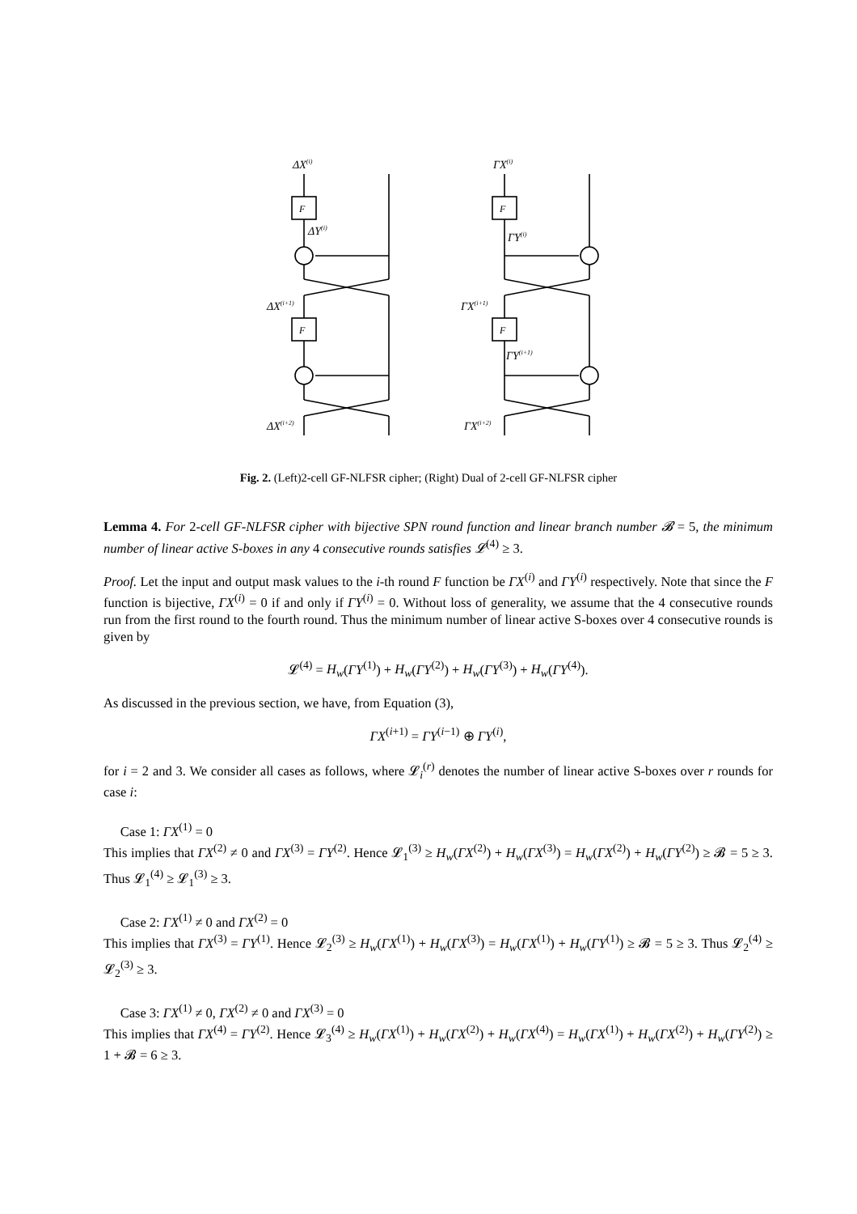F
F
F
F
ΔX(i)
ΔY(i)
ΔX(i+1)
ΔX(i+2)
ΓX(i)
ΓY(i)
ΓX(i+1)
ΓY(i+1)
ΓX(i+2)
Fig. 2. (Left)2-cell GF-NLFSR cipher; (Right) Dual of 2-cell GF-NLFSR cipher
Lemma 4. For 2-cell GF-NLFSR cipher with bijective SPN round function and linear branch number 𝓑 = 5, the minimum number of linear active S-boxes in any 4 consecutive rounds satisfies 𝓛<sup>(4)</sup> ≥ 3.
Proof. Let the input and output mask values to the i-th round F function be ΓX<sup>(i)</sup> and ΓY<sup>(i)</sup> respectively. Note that since the F function is bijective, ΓX<sup>(i)</sup> = 0 if and only if ΓY<sup>(i)</sup> = 0. Without loss of generality, we assume that the 4 consecutive rounds run from the first round to the fourth round. Thus the minimum number of linear active S-boxes over 4 consecutive rounds is given by
𝓛<sup>(4)</sup> = H<sub>w</sub>(ΓY<sup>(1)</sup>) + H<sub>w</sub>(ΓY<sup>(2)</sup>) + H<sub>w</sub>(ΓY<sup>(3)</sup>) + H<sub>w</sub>(ΓY<sup>(4)</sup>).
As discussed in the previous section, we have, from Equation (3),
ΓX<sup>(i+1)</sup> = ΓY<sup>(i−1)</sup> ⊕ ΓY<sup>(i)</sup>,
for i = 2 and 3. We consider all cases as follows, where 𝓛<sub>i</sub><sup>(r)</sup> denotes the number of linear active S-boxes over r rounds for case i:
Case 1: ΓX<sup>(1)</sup> = 0
This implies that ΓX<sup>(2)</sup> ≠ 0 and ΓX<sup>(3)</sup> = ΓY<sup>(2)</sup>. Hence 𝓛<sub>1</sub><sup>(3)</sup> ≥ H<sub>w</sub>(ΓX<sup>(2)</sup>) + H<sub>w</sub>(ΓX<sup>(3)</sup>) = H<sub>w</sub>(ΓX<sup>(2)</sup>) + H<sub>w</sub>(ΓY<sup>(2)</sup>) ≥ 𝓑 = 5 ≥ 3. Thus 𝓛<sub>1</sub><sup>(4)</sup> ≥ 𝓛<sub>1</sub><sup>(3)</sup> ≥ 3.
Case 2: ΓX<sup>(1)</sup> ≠ 0 and ΓX<sup>(2)</sup> = 0
This implies that ΓX<sup>(3)</sup> = ΓY<sup>(1)</sup>. Hence 𝓛<sub>2</sub><sup>(3)</sup> ≥ H<sub>w</sub>(ΓX<sup>(1)</sup>) + H<sub>w</sub>(ΓX<sup>(3)</sup>) = H<sub>w</sub>(ΓX<sup>(1)</sup>) + H<sub>w</sub>(ΓY<sup>(1)</sup>) ≥ 𝓑 = 5 ≥ 3. Thus 𝓛<sub>2</sub><sup>(4)</sup> ≥ 𝓛<sub>2</sub><sup>(3)</sup> ≥ 3.
Case 3: ΓX<sup>(1)</sup> ≠ 0, ΓX<sup>(2)</sup> ≠ 0 and ΓX<sup>(3)</sup> = 0
This implies that ΓX<sup>(4)</sup> = ΓY<sup>(2)</sup>. Hence 𝓛<sub>3</sub><sup>(4)</sup> ≥ H<sub>w</sub>(ΓX<sup>(1)</sup>) + H<sub>w</sub>(ΓX<sup>(2)</sup>) + H<sub>w</sub>(ΓX<sup>(4)</sup>) = H<sub>w</sub>(ΓX<sup>(1)</sup>) + H<sub>w</sub>(ΓX<sup>(2)</sup>) + H<sub>w</sub>(ΓY<sup>(2)</sup>) ≥ 1 + 𝓑 = 6 ≥ 3.